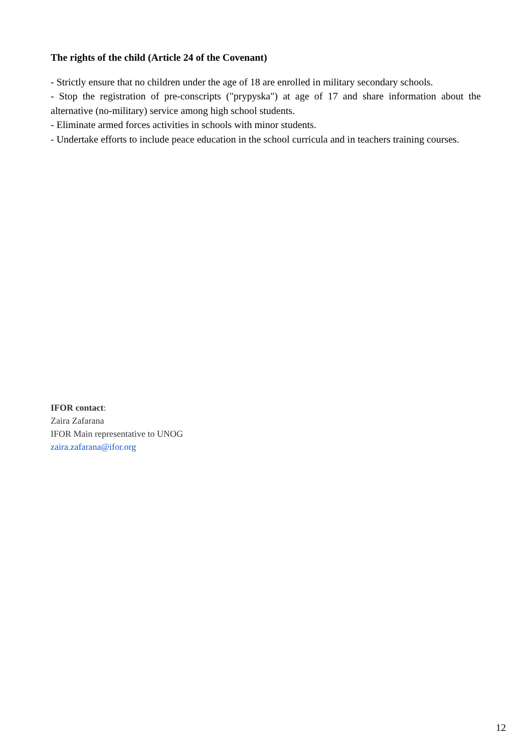The rights of the child (Article 24 of the Covenant)
- Strictly ensure that no children under the age of 18 are enrolled in military secondary schools.
- Stop the registration of pre-conscripts ("prypyska") at age of 17 and share information about the alternative (no-military) service among high school students.
- Eliminate armed forces activities in schools with minor students.
- Undertake efforts to include peace education in the school curricula and in teachers training courses.
IFOR contact:
Zaira Zafarana
IFOR Main representative to UNOG
zaira.zafarana@ifor.org
12